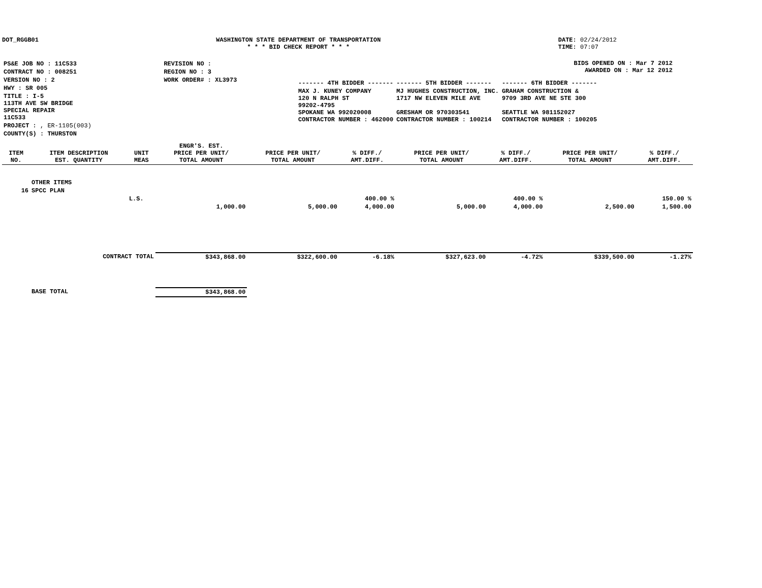DOT_RGGB01 WASHINGTON STATE DEPARTMENT OF TRANSPORTATION
* * * BID CHECK REPORT * * *
DATE: 02/24/2012
TIME: 07:07
| PS&E JOB NO : 11C533 | REVISION NO : |
| CONTRACT NO : 008251 | REGION NO : 3 |
| VERSION NO : 2 | WORK ORDER# : XL3973 |
| HWY : SR 005 | |
| TITLE : I-5 113TH AVE SW BRIDGE SPECIAL REPAIR 11C533 | |
| PROJECT : , ER-1105(003) | |
| COUNTY(S) : THURSTON | |
BIDS OPENED ON : Mar 7 2012
AWARDED ON : Mar 12 2012
| ------- 4TH BIDDER ------- | ------- 5TH BIDDER ------- | ------- 6TH BIDDER ------- |
| MAX J. KUNEY COMPANY 120 N RALPH ST 99202-4795 SPOKANE WA 992020008 CONTRACTOR NUMBER : 462000 | MJ HUGHES CONSTRUCTION, INC. 1717 NW ELEVEN MILE AVE GRESHAM OR 970303541 CONTRACTOR NUMBER : 100214 | GRAHAM CONSTRUCTION & 9709 3RD AVE NE STE 300 SEATTLE WA 981152027 CONTRACTOR NUMBER : 100205 |
| ITEM NO. | ITEM DESCRIPTION EST. QUANTITY | UNIT MEAS | ENGR'S. EST. PRICE PER UNIT/ TOTAL AMOUNT | PRICE PER UNIT/ TOTAL AMOUNT | % DIFF./ AMT.DIFF. | PRICE PER UNIT/ TOTAL AMOUNT | % DIFF./ AMT.DIFF. | PRICE PER UNIT/ TOTAL AMOUNT | % DIFF./ AMT.DIFF. |
| --- | --- | --- | --- | --- | --- | --- | --- | --- | --- |
| | OTHER ITEMS | | | | | | | | |
| 16 | SPCC PLAN | | | | | | | | |
| | | L.S. | | | 400.00 % | | 400.00 % | | 150.00 % |
| | | | 1,000.00 | 5,000.00 | 4,000.00 | 5,000.00 | 4,000.00 | 2,500.00 | 1,500.00 |
| | CONTRACT TOTAL | | $343,868.00 | $322,600.00 | -6.18% | $327,623.00 | -4.72% | $339,500.00 | -1.27% |
| | BASE TOTAL | | $343,868.00 | | | | | | |